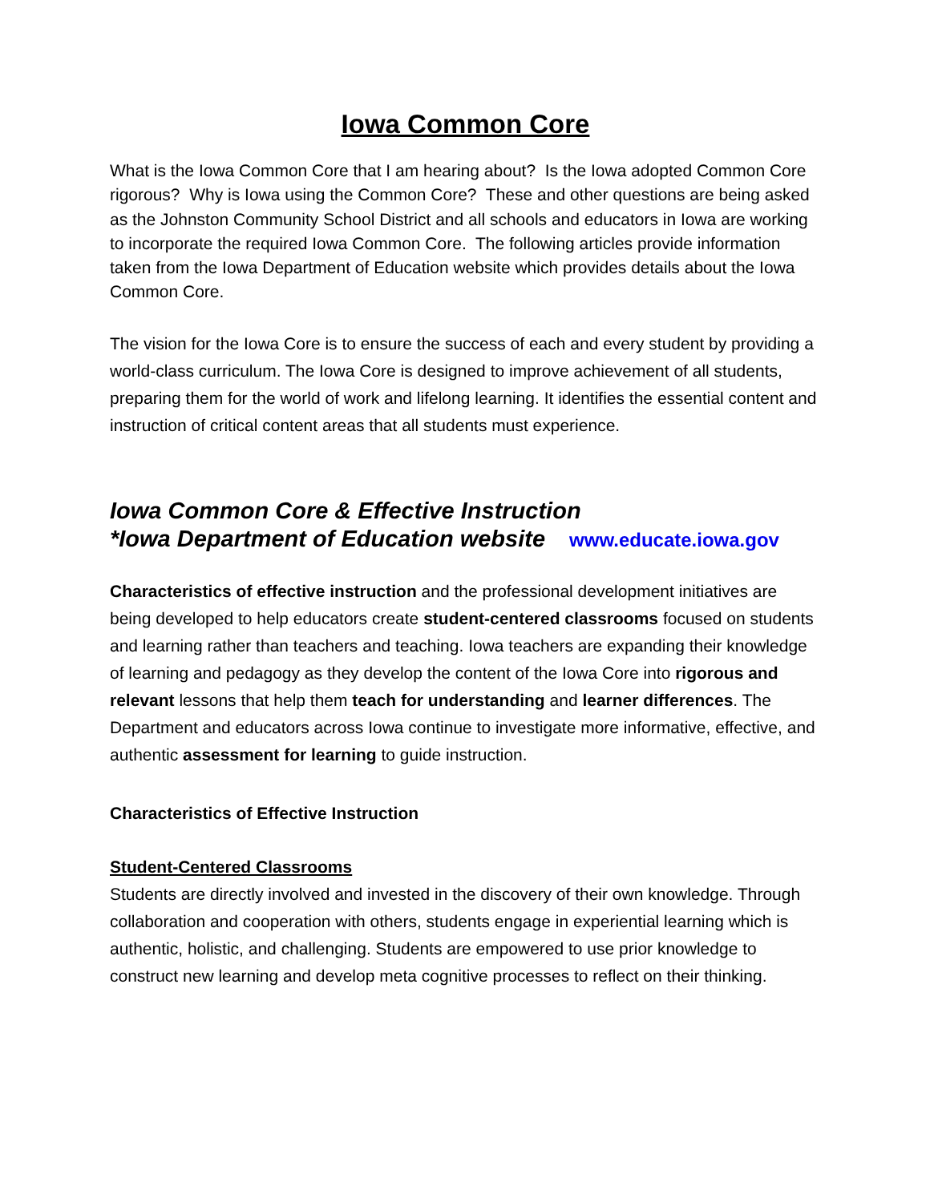Iowa Common Core
What is the Iowa Common Core that I am hearing about? Is the Iowa adopted Common Core rigorous? Why is Iowa using the Common Core? These and other questions are being asked as the Johnston Community School District and all schools and educators in Iowa are working to incorporate the required Iowa Common Core. The following articles provide information taken from the Iowa Department of Education website which provides details about the Iowa Common Core.
The vision for the Iowa Core is to ensure the success of each and every student by providing a world-class curriculum. The Iowa Core is designed to improve achievement of all students, preparing them for the world of work and lifelong learning. It identifies the essential content and instruction of critical content areas that all students must experience.
Iowa Common Core & Effective Instruction
*Iowa Department of Education website www.educate.iowa.gov
Characteristics of effective instruction and the professional development initiatives are being developed to help educators create student-centered classrooms focused on students and learning rather than teachers and teaching. Iowa teachers are expanding their knowledge of learning and pedagogy as they develop the content of the Iowa Core into rigorous and relevant lessons that help them teach for understanding and learner differences. The Department and educators across Iowa continue to investigate more informative, effective, and authentic assessment for learning to guide instruction.
Characteristics of Effective Instruction
Student-Centered Classrooms
Students are directly involved and invested in the discovery of their own knowledge. Through collaboration and cooperation with others, students engage in experiential learning which is authentic, holistic, and challenging. Students are empowered to use prior knowledge to construct new learning and develop meta cognitive processes to reflect on their thinking.